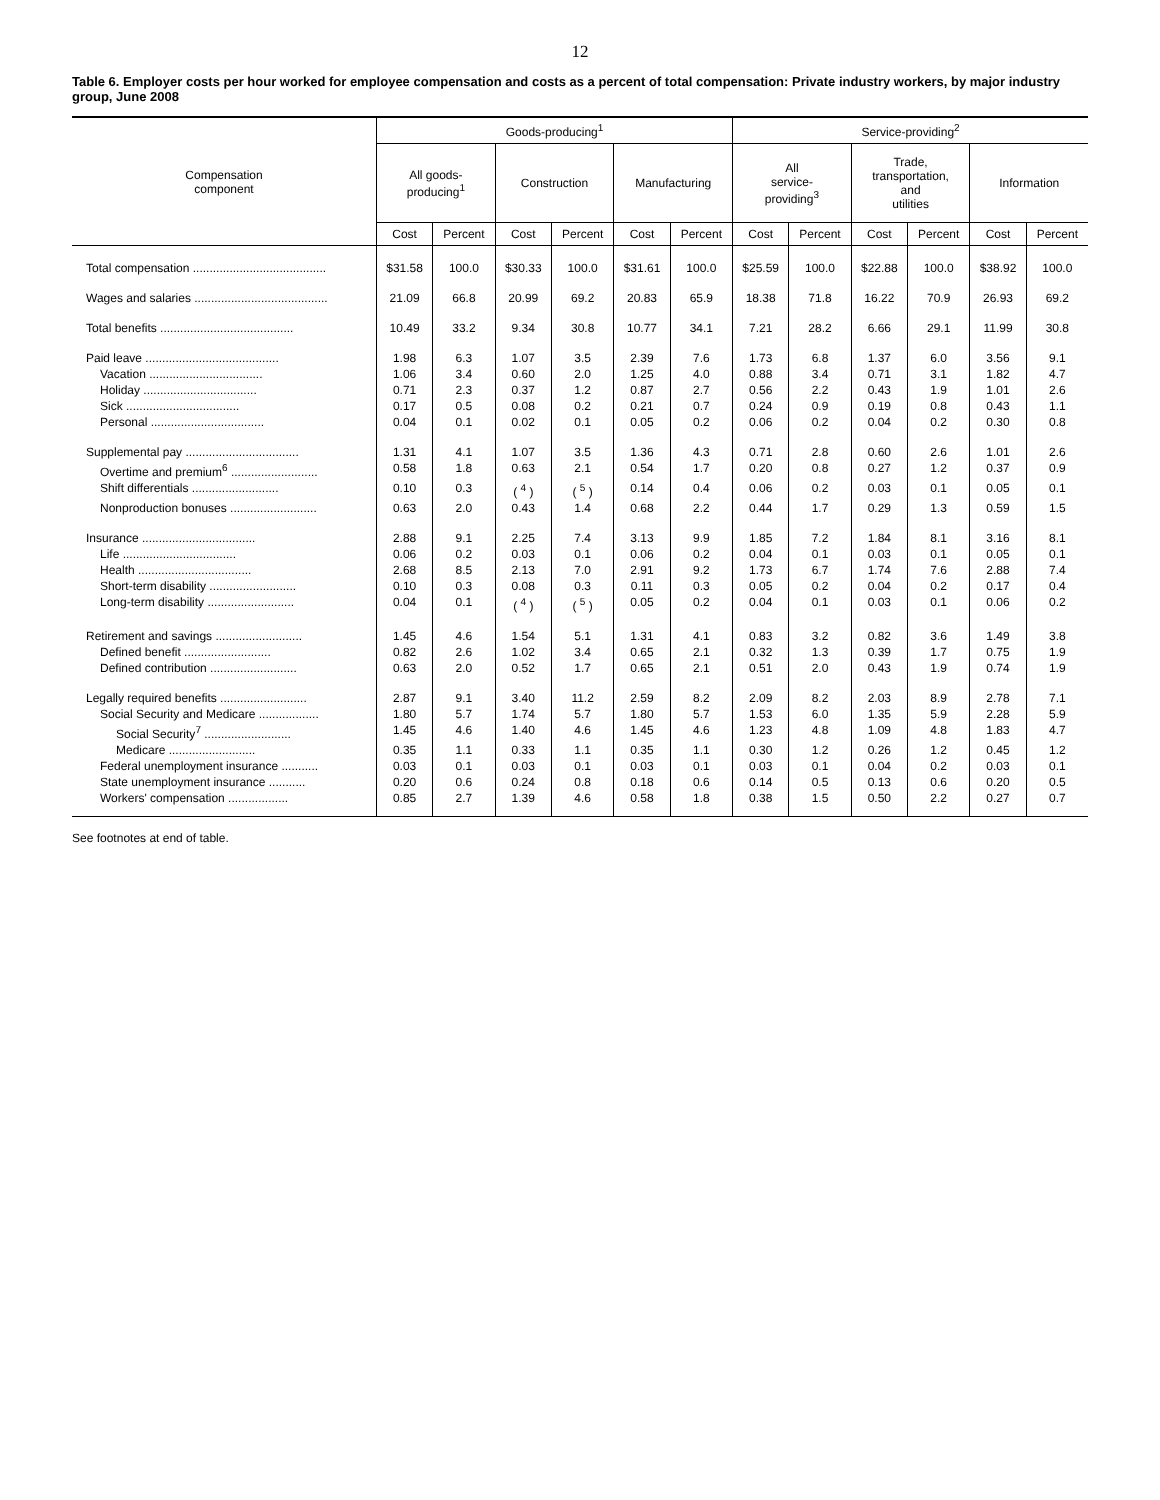12
Table 6. Employer costs per hour worked for employee compensation and costs as a percent of total compensation: Private industry workers, by major industry group, June 2008
| Compensation component | Goods-producing<sup>1</sup> | | | | | | Service-providing<sup>2</sup> | | | | | |
| --- | --- | --- | --- | --- | --- | --- | --- | --- | --- | --- | --- | --- |
| | All goods- producing<sup>1</sup> | | Construction | | Manufacturing | | All service- providing<sup>3</sup> | | Trade, transportation, and utilities | | Information | |
| | Cost | Percent | Cost | Percent | Cost | Percent | Cost | Percent | Cost | Percent | Cost | Percent |
| Total compensation ........................................ | $31.58 | 100.0 | $30.33 | 100.0 | $31.61 | 100.0 | $25.59 | 100.0 | $22.88 | 100.0 | $38.92 | 100.0 |
| Wages and salaries ........................................ | 21.09 | 66.8 | 20.99 | 69.2 | 20.83 | 65.9 | 18.38 | 71.8 | 16.22 | 70.9 | 26.93 | 69.2 |
| Total benefits ........................................ | 10.49 | 33.2 | 9.34 | 30.8 | 10.77 | 34.1 | 7.21 | 28.2 | 6.66 | 29.1 | 11.99 | 30.8 |
| Paid leave ........................................ | 1.98 | 6.3 | 1.07 | 3.5 | 2.39 | 7.6 | 1.73 | 6.8 | 1.37 | 6.0 | 3.56 | 9.1 |
| Vacation .................................. | 1.06 | 3.4 | 0.60 | 2.0 | 1.25 | 4.0 | 0.88 | 3.4 | 0.71 | 3.1 | 1.82 | 4.7 |
| Holiday .................................. | 0.71 | 2.3 | 0.37 | 1.2 | 0.87 | 2.7 | 0.56 | 2.2 | 0.43 | 1.9 | 1.01 | 2.6 |
| Sick .................................. | 0.17 | 0.5 | 0.08 | 0.2 | 0.21 | 0.7 | 0.24 | 0.9 | 0.19 | 0.8 | 0.43 | 1.1 |
| Personal .................................. | 0.04 | 0.1 | 0.02 | 0.1 | 0.05 | 0.2 | 0.06 | 0.2 | 0.04 | 0.2 | 0.30 | 0.8 |
| Supplemental pay .................................. | 1.31 | 4.1 | 1.07 | 3.5 | 1.36 | 4.3 | 0.71 | 2.8 | 0.60 | 2.6 | 1.01 | 2.6 |
| Overtime and premium<sup>6</sup> .......................... | 0.58 | 1.8 | 0.63 | 2.1 | 0.54 | 1.7 | 0.20 | 0.8 | 0.27 | 1.2 | 0.37 | 0.9 |
| Shift differentials .......................... | 0.10 | 0.3 | ( <sup>4</sup> ) | ( <sup>5</sup> ) | 0.14 | 0.4 | 0.06 | 0.2 | 0.03 | 0.1 | 0.05 | 0.1 |
| Nonproduction bonuses .......................... | 0.63 | 2.0 | 0.43 | 1.4 | 0.68 | 2.2 | 0.44 | 1.7 | 0.29 | 1.3 | 0.59 | 1.5 |
| Insurance .................................. | 2.88 | 9.1 | 2.25 | 7.4 | 3.13 | 9.9 | 1.85 | 7.2 | 1.84 | 8.1 | 3.16 | 8.1 |
| Life .................................. | 0.06 | 0.2 | 0.03 | 0.1 | 0.06 | 0.2 | 0.04 | 0.1 | 0.03 | 0.1 | 0.05 | 0.1 |
| Health .................................. | 2.68 | 8.5 | 2.13 | 7.0 | 2.91 | 9.2 | 1.73 | 6.7 | 1.74 | 7.6 | 2.88 | 7.4 |
| Short-term disability .......................... | 0.10 | 0.3 | 0.08 | 0.3 | 0.11 | 0.3 | 0.05 | 0.2 | 0.04 | 0.2 | 0.17 | 0.4 |
| Long-term disability .......................... | 0.04 | 0.1 | ( <sup>4</sup> ) | ( <sup>5</sup> ) | 0.05 | 0.2 | 0.04 | 0.1 | 0.03 | 0.1 | 0.06 | 0.2 |
| Retirement and savings .......................... | 1.45 | 4.6 | 1.54 | 5.1 | 1.31 | 4.1 | 0.83 | 3.2 | 0.82 | 3.6 | 1.49 | 3.8 |
| Defined benefit .......................... | 0.82 | 2.6 | 1.02 | 3.4 | 0.65 | 2.1 | 0.32 | 1.3 | 0.39 | 1.7 | 0.75 | 1.9 |
| Defined contribution .......................... | 0.63 | 2.0 | 0.52 | 1.7 | 0.65 | 2.1 | 0.51 | 2.0 | 0.43 | 1.9 | 0.74 | 1.9 |
| Legally required benefits .......................... | 2.87 | 9.1 | 3.40 | 11.2 | 2.59 | 8.2 | 2.09 | 8.2 | 2.03 | 8.9 | 2.78 | 7.1 |
| Social Security and Medicare .................. | 1.80 | 5.7 | 1.74 | 5.7 | 1.80 | 5.7 | 1.53 | 6.0 | 1.35 | 5.9 | 2.28 | 5.9 |
| Social Security<sup>7</sup> .......................... | 1.45 | 4.6 | 1.40 | 4.6 | 1.45 | 4.6 | 1.23 | 4.8 | 1.09 | 4.8 | 1.83 | 4.7 |
| Medicare .......................... | 0.35 | 1.1 | 0.33 | 1.1 | 0.35 | 1.1 | 0.30 | 1.2 | 0.26 | 1.2 | 0.45 | 1.2 |
| Federal unemployment insurance ........... | 0.03 | 0.1 | 0.03 | 0.1 | 0.03 | 0.1 | 0.03 | 0.1 | 0.04 | 0.2 | 0.03 | 0.1 |
| State unemployment insurance ........... | 0.20 | 0.6 | 0.24 | 0.8 | 0.18 | 0.6 | 0.14 | 0.5 | 0.13 | 0.6 | 0.20 | 0.5 |
| Workers' compensation .................. | 0.85 | 2.7 | 1.39 | 4.6 | 0.58 | 1.8 | 0.38 | 1.5 | 0.50 | 2.2 | 0.27 | 0.7 |
See footnotes at end of table.